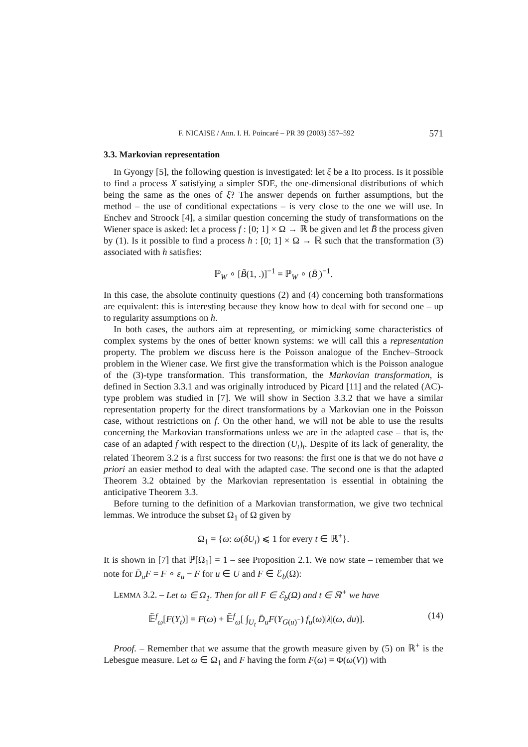F. NICAISE / Ann. I. H. Poincaré – PR 39 (2003) 557–592 571
3.3. Markovian representation
In Gyongy [5], the following question is investigated: let ξ be a Ito process. Is it possible to find a process X satisfying a simpler SDE, the one-dimensional distributions of which being the same as the ones of ξ? The answer depends on further assumptions, but the method – the use of conditional expectations – is very close to the one we will use. In Enchev and Stroock [4], a similar question concerning the study of transformations on the Wiener space is asked: let a process f : [0; 1] × Ω → ℝ be given and let B̄ the process given by (1). Is it possible to find a process h : [0; 1] × Ω → ℝ such that the transformation (3) associated with h satisfies:
ℙ<sub>W</sub> ∘ [B̃(1, .)]<sup>−1</sup> = ℙ<sub>W</sub> ∘ (B̄<sub>.</sub>)<sup>−1</sup>.
In this case, the absolute continuity questions (2) and (4) concerning both transformations are equivalent: this is interesting because they know how to deal with for second one – up to regularity assumptions on h.
In both cases, the authors aim at representing, or mimicking some characteristics of complex systems by the ones of better known systems: we will call this a representation property. The problem we discuss here is the Poisson analogue of the Enchev–Stroock problem in the Wiener case. We first give the transformation which is the Poisson analogue of the (3)-type transformation. This transformation, the Markovian transformation, is defined in Section 3.3.1 and was originally introduced by Picard [11] and the related (AC)-type problem was studied in [7]. We will show in Section 3.3.2 that we have a similar representation property for the direct transformations by a Markovian one in the Poisson case, without restrictions on f. On the other hand, we will not be able to use the results concerning the Markovian transformations unless we are in the adapted case – that is, the case of an adapted f with respect to the direction (U<sub>t</sub>)<sub>t</sub>. Despite of its lack of generality, the related Theorem 3.2 is a first success for two reasons: the first one is that we do not have a priori an easier method to deal with the adapted case. The second one is that the adapted Theorem 3.2 obtained by the Markovian representation is essential in obtaining the anticipative Theorem 3.3.
Before turning to the definition of a Markovian transformation, we give two technical lemmas. We introduce the subset Ω<sub>1</sub> of Ω given by
Ω<sub>1</sub> = {ω: ω(δU<sub>t</sub>) ⩽ 1 for every t ∈ ℝ<sup>+</sup>}.
It is shown in [7] that ℙ[Ω<sub>1</sub>] = 1 – see Proposition 2.1. We now state – remember that we note for D̄<sub>u</sub>F = F ∘ ε<sub>u</sub> − F for u ∈ U and F ∈ ℰ<sub>b</sub>(Ω):
LEMMA 3.2. – Let ω ∈ Ω<sub>1</sub>. Then for all F ∈ ℰ<sub>b</sub>(Ω) and t ∈ ℝ<sup>+</sup> we have
𝔼̃<sup>f</sup><sub>ω</sub>[F(Y<sub>t</sub>)] = F(ω) + 𝔼̃<sup>f</sup><sub>ω</sub>[ ∫<sub>U<sub>t</sub></sub> D̄<sub>u</sub>F(Y<sub>G(u)<sup>−</sup></sub>) f<sub>u</sub>(ω)|λ|(ω, du)]. (14)
Proof. – Remember that we assume that the growth measure given by (5) on ℝ<sup>+</sup> is the Lebesgue measure. Let ω ∈ Ω<sub>1</sub> and F having the form F(ω) = Φ(ω(V)) with